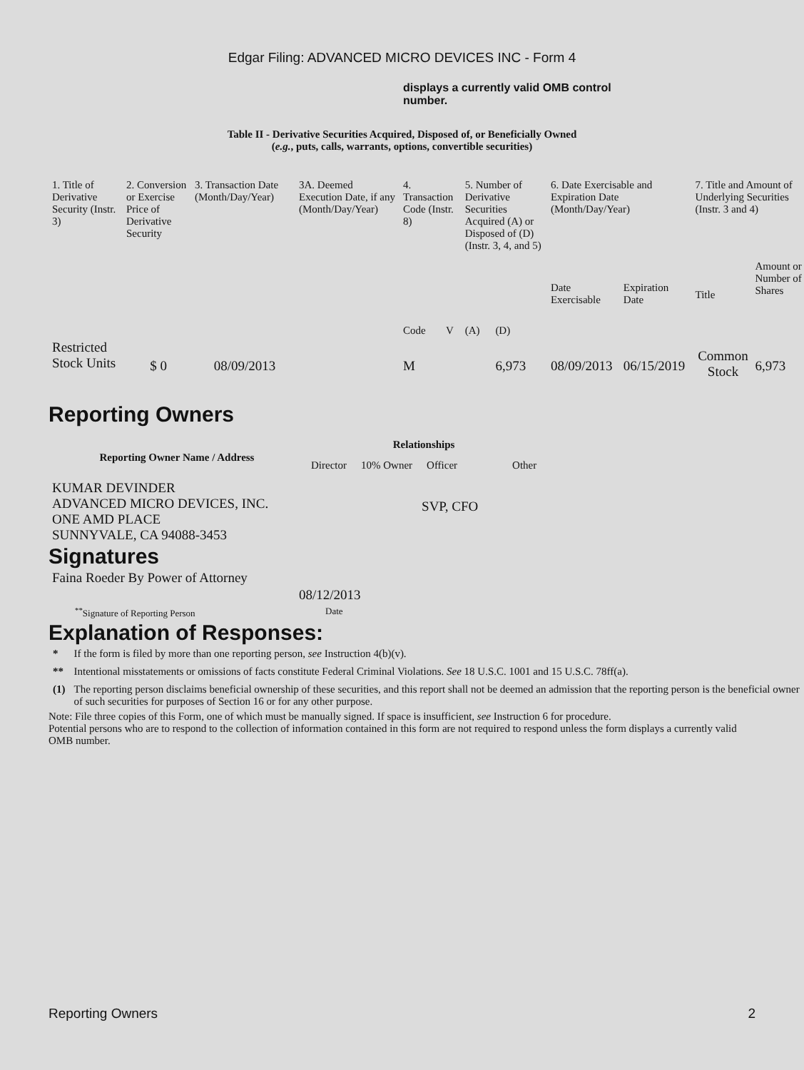Edgar Filing: ADVANCED MICRO DEVICES INC - Form 4
displays a currently valid OMB control number.
Table II - Derivative Securities Acquired, Disposed of, or Beneficially Owned
(e.g., puts, calls, warrants, options, convertible securities)
| 1. Title of Derivative Security (Instr. 3) | 2. Conversion or Exercise Price of Derivative Security | 3. Transaction Date (Month/Day/Year) | 3A. Deemed Execution Date, if any (Month/Day/Year) | 4. Transaction Code (Instr. 8) | | 5. Number of Derivative Securities Acquired (A) or Disposed of (D) (Instr. 3, 4, and 5) | | 6. Date Exercisable and Expiration Date (Month/Day/Year) | | 7. Title and Amount of Underlying Securities (Instr. 3 and 4) | |
| --- | --- | --- | --- | --- | --- | --- | --- | --- | --- | --- | --- |
| | | | | Code | V | (A) | (D) | Date Exercisable | Expiration Date | Title | Amount or Number of Shares |
| Restricted Stock Units | $ 0 | 08/09/2013 | | M | | | 6,973 | 08/09/2013 | 06/15/2019 | Common Stock | 6,973 |
Reporting Owners
| Reporting Owner Name / Address | Relationships | | | |
| --- | --- | --- | --- | --- |
| | Director | 10% Owner | Officer | Other |
| KUMAR DEVINDER ADVANCED MICRO DEVICES, INC. ONE AMD PLACE SUNNYVALE, CA 94088-3453 | | | SVP, CFO | |
Signatures
| Faina Roeder By Power of Attorney | 08/12/2013 |
| <sup>**</sup> Signature of Reporting Person | Date |
Explanation of Responses:
| * | If the form is filed by more than one reporting person, see Instruction 4(b)(v). |
| ** | Intentional misstatements or omissions of facts constitute Federal Criminal Violations. See 18 U.S.C. 1001 and 15 U.S.C. 78ff(a). |
| (1) | The reporting person disclaims beneficial ownership of these securities, and this report shall not be deemed an admission that the reporting person is the beneficial owner of such securities for purposes of Section 16 or for any other purpose. |
Note: File three copies of this Form, one of which must be manually signed. If space is insufficient, see Instruction 6 for procedure.
Potential persons who are to respond to the collection of information contained in this form are not required to respond unless the form displays a currently valid OMB number.
Reporting Owners 2